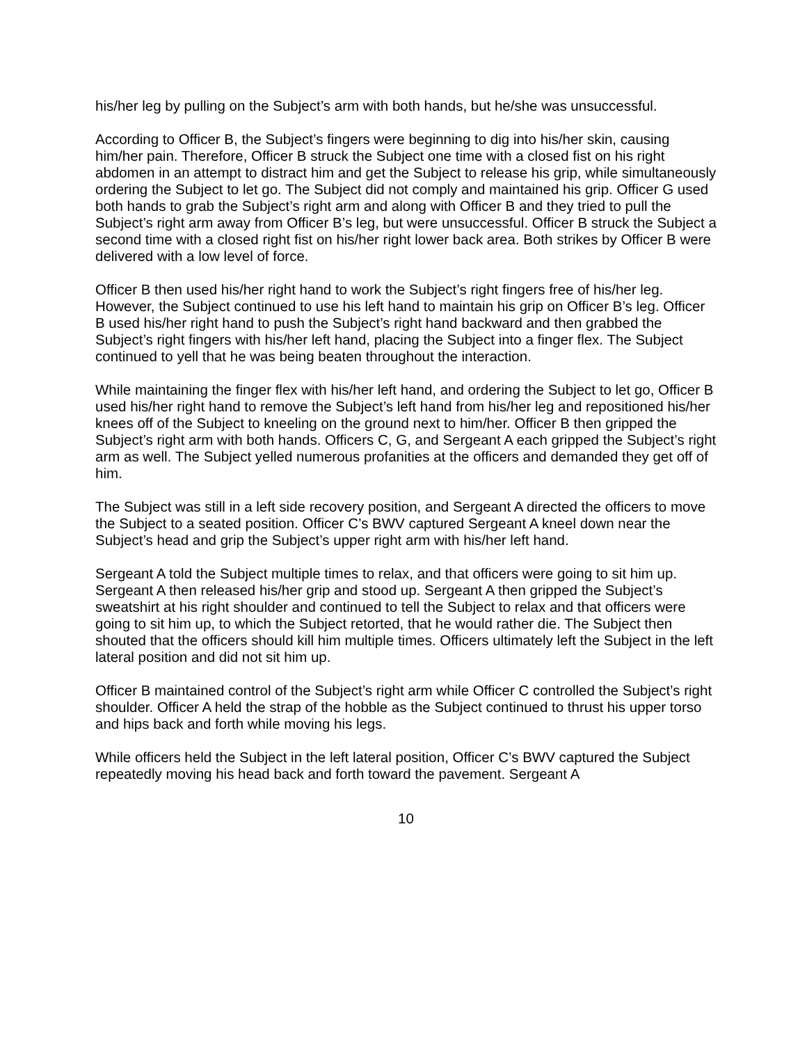his/her leg by pulling on the Subject’s arm with both hands, but he/she was unsuccessful.
According to Officer B, the Subject’s fingers were beginning to dig into his/her skin, causing him/her pain. Therefore, Officer B struck the Subject one time with a closed fist on his right abdomen in an attempt to distract him and get the Subject to release his grip, while simultaneously ordering the Subject to let go. The Subject did not comply and maintained his grip. Officer G used both hands to grab the Subject’s right arm and along with Officer B and they tried to pull the Subject’s right arm away from Officer B’s leg, but were unsuccessful. Officer B struck the Subject a second time with a closed right fist on his/her right lower back area. Both strikes by Officer B were delivered with a low level of force.
Officer B then used his/her right hand to work the Subject’s right fingers free of his/her leg. However, the Subject continued to use his left hand to maintain his grip on Officer B’s leg. Officer B used his/her right hand to push the Subject’s right hand backward and then grabbed the Subject’s right fingers with his/her left hand, placing the Subject into a finger flex. The Subject continued to yell that he was being beaten throughout the interaction.
While maintaining the finger flex with his/her left hand, and ordering the Subject to let go, Officer B used his/her right hand to remove the Subject’s left hand from his/her leg and repositioned his/her knees off of the Subject to kneeling on the ground next to him/her. Officer B then gripped the Subject’s right arm with both hands. Officers C, G, and Sergeant A each gripped the Subject’s right arm as well. The Subject yelled numerous profanities at the officers and demanded they get off of him.
The Subject was still in a left side recovery position, and Sergeant A directed the officers to move the Subject to a seated position. Officer C’s BWV captured Sergeant A kneel down near the Subject’s head and grip the Subject’s upper right arm with his/her left hand.
Sergeant A told the Subject multiple times to relax, and that officers were going to sit him up. Sergeant A then released his/her grip and stood up. Sergeant A then gripped the Subject’s sweatshirt at his right shoulder and continued to tell the Subject to relax and that officers were going to sit him up, to which the Subject retorted, that he would rather die. The Subject then shouted that the officers should kill him multiple times. Officers ultimately left the Subject in the left lateral position and did not sit him up.
Officer B maintained control of the Subject’s right arm while Officer C controlled the Subject’s right shoulder. Officer A held the strap of the hobble as the Subject continued to thrust his upper torso and hips back and forth while moving his legs.
While officers held the Subject in the left lateral position, Officer C’s BWV captured the Subject repeatedly moving his head back and forth toward the pavement. Sergeant A
10